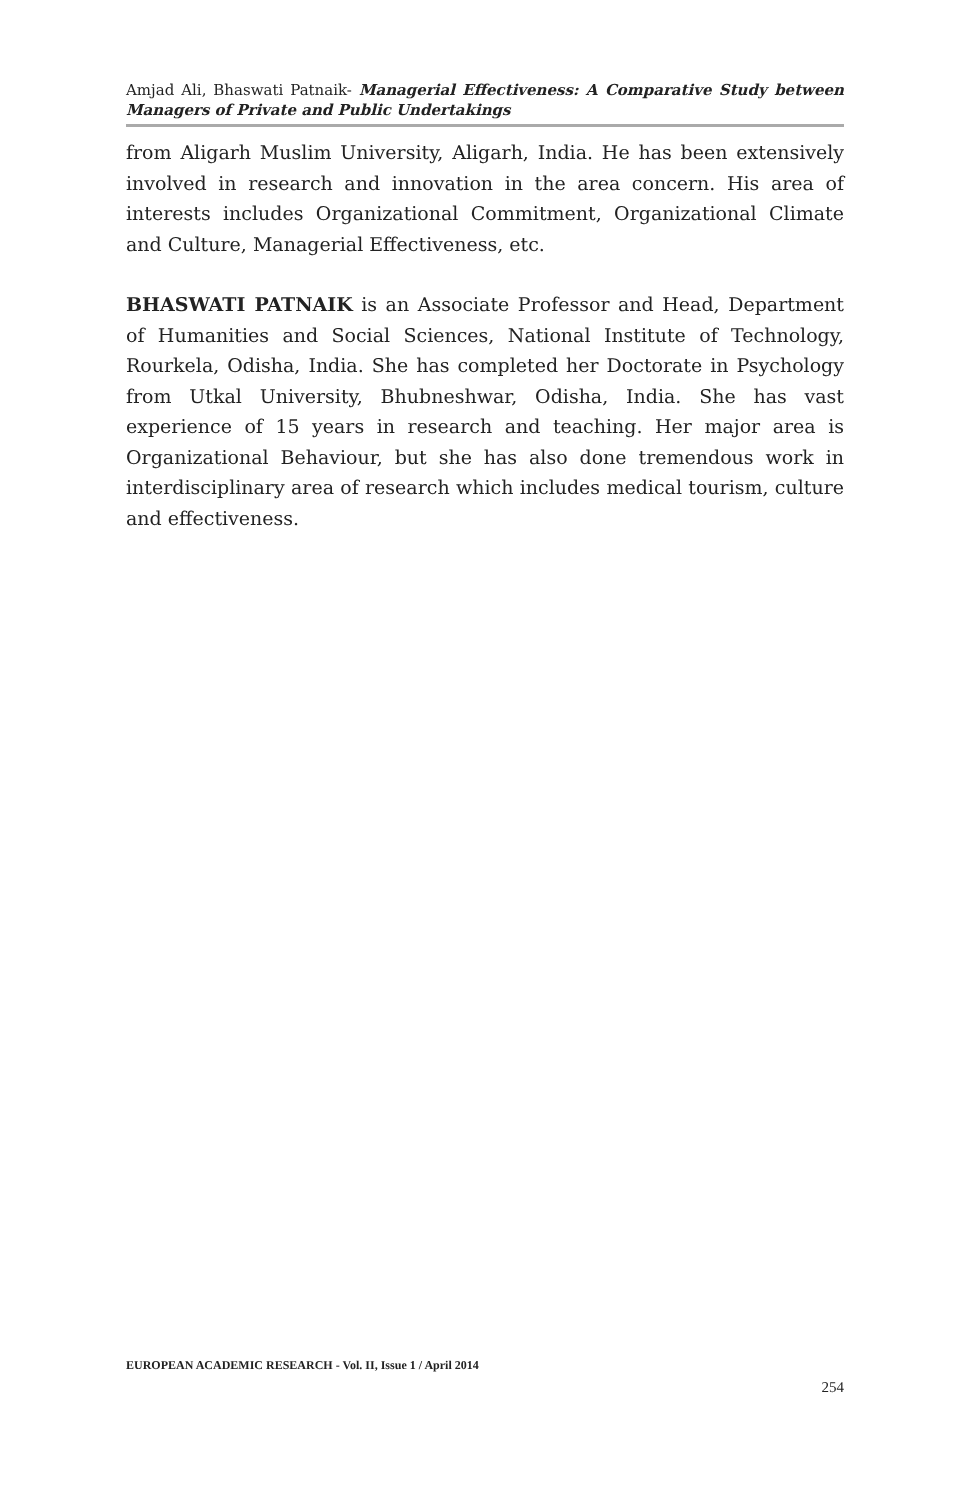Amjad Ali, Bhaswati Patnaik- Managerial Effectiveness: A Comparative Study between Managers of Private and Public Undertakings
from Aligarh Muslim University, Aligarh, India. He has been extensively involved in research and innovation in the area concern. His area of interests includes Organizational Commitment, Organizational Climate and Culture, Managerial Effectiveness, etc.
BHASWATI PATNAIK is an Associate Professor and Head, Department of Humanities and Social Sciences, National Institute of Technology, Rourkela, Odisha, India. She has completed her Doctorate in Psychology from Utkal University, Bhubneshwar, Odisha, India. She has vast experience of 15 years in research and teaching. Her major area is Organizational Behaviour, but she has also done tremendous work in interdisciplinary area of research which includes medical tourism, culture and effectiveness.
EUROPEAN ACADEMIC RESEARCH - Vol. II, Issue 1 / April 2014
254